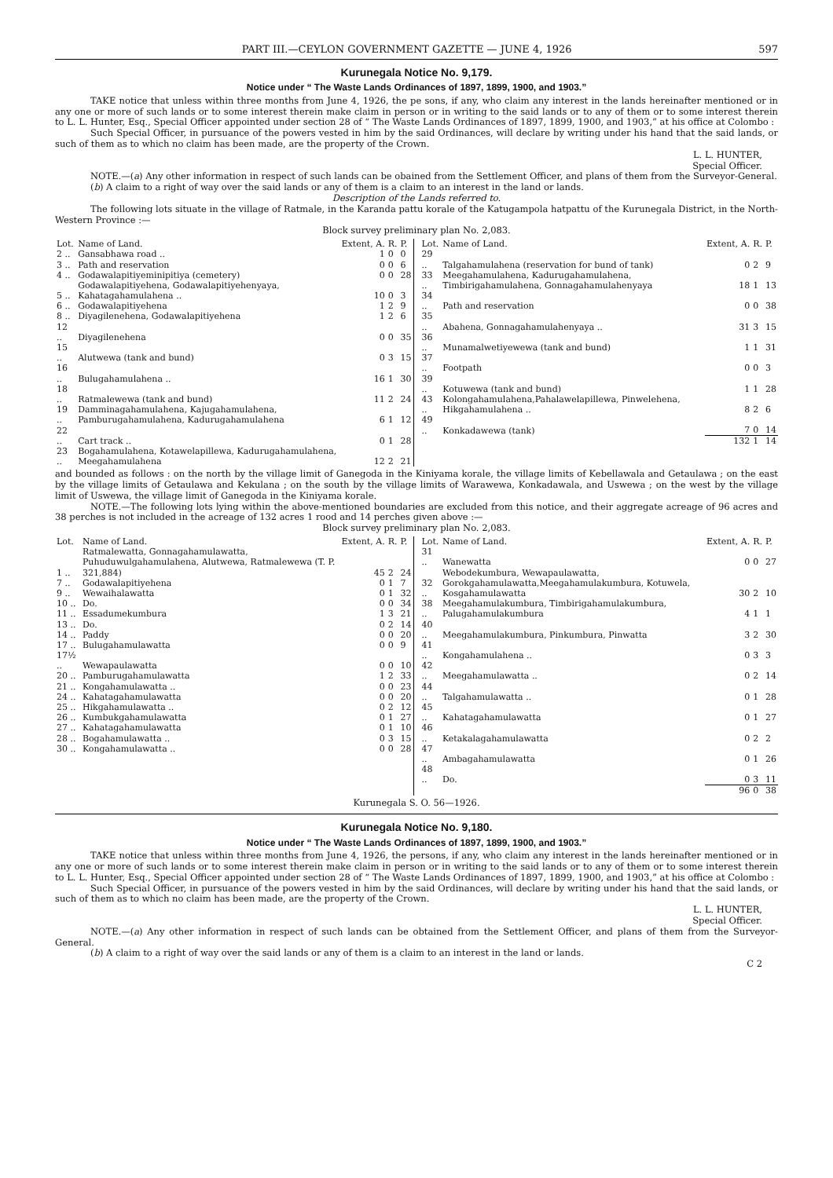PART III.—CEYLON GOVERNMENT GAZETTE — JUNE 4, 1926 597
Kurunegala Notice No. 9,179.
Notice under “ The Waste Lands Ordinances of 1897, 1899, 1900, and 1903.”
TAKE notice that unless within three months from June 4, 1926, the pe sons, if any, who claim any interest in the lands hereinafter mentioned or in any one or more of such lands or to some interest therein make claim in person or in writing to the said lands or to any of them or to some interest therein to L. L. Hunter, Esq., Special Officer appointed under section 28 of “ The Waste Lands Ordinances of 1897, 1899, 1900, and 1903,” at his office at Colombo :
Such Special Officer, in pursuance of the powers vested in him by the said Ordinances, will declare by writing under his hand that the said lands, or such of them as to which no claim has been made, are the property of the Crown.
L. L. HUNTER,
Special Officer.
NOTE.—(a) Any other information in respect of such lands can be obained from the Settlement Officer, and plans of them from the Surveyor-General.
(b) A claim to a right of way over the said lands or any of them is a claim to an interest in the land or lands.
Description of the Lands referred to.
The following lots situate in the village of Ratmale, in the Karanda pattu korale of the Katugampola hatpattu of the Kurunegala District, in the North-Western Province :—
Block survey preliminary plan No. 2,083.
| Lot. | Name of Land. | Extent, A. | R. | P. |
| --- | --- | --- | --- | --- |
| 2 .. | Gansabhawa road .. | 1 | 0 | 0 |
| 3 .. | Path and reservation | 0 | 0 | 6 |
| 4 .. | Godawalapitiyeminipitiya (cemetery) | 0 | 0 | 28 |
| 5 .. | Godawalapitiyehena, Godawalapitiyehenyaya, Kahatagahamulahena .. | 10 | 0 | 3 |
| 6 .. | Godawalapitiyehena | 1 | 2 | 9 |
| 8 .. | Diyagilenehena, Godawalapitiyehena | 1 | 2 | 6 |
| 12 .. | Diyagilenehena | 0 | 0 | 35 |
| 15 .. | Alutwewa (tank and bund) | 0 | 3 | 15 |
| 16 .. | Bulugahamulahena .. | 16 | 1 | 30 |
| 18 .. | Ratmalewewa (tank and bund) | 11 | 2 | 24 |
| 19 .. | Damminagahamulahena, Kajugahamulahena, Pamburugahamulahena, Kadurugahamulahena | 6 | 1 | 12 |
| 22 .. | Cart track .. | 0 | 1 | 28 |
| 23 .. | Bogahamulahena, Kotawelapillewa, Kadurugahamulahena, Meegahamulahena | 12 | 2 | 21 |
| Lot. | Name of Land. | Extent, A. | R. | P. |
| --- | --- | --- | --- | --- |
| 29 .. | Talgahamulahena (reservation for bund of tank) | 0 | 2 | 9 |
| 33 .. | Meegahamulahena, Kadurugahamulahena, Timbirigahamulahena, Gonnagahamulahenyaya | 18 | 1 | 13 |
| 34 .. | Path and reservation | 0 | 0 | 38 |
| 35 .. | Abahena, Gonnagahamulahenyaya .. | 31 | 3 | 15 |
| 36 .. | Munamalwetiyewewa (tank and bund) | 1 | 1 | 31 |
| 37 .. | Footpath | 0 | 0 | 3 |
| 39 .. | Kotuwewa (tank and bund) | 1 | 1 | 28 |
| 43 .. | Kolongahamulahena,Pahalawelapillewa, Pinwelehena, Hikgahamulahena .. | 8 | 2 | 6 |
| 49 .. | Konkadawewa (tank) | 7 | 0 | 14 |
| | | 132 | 1 | 14 |
and bounded as follows : on the north by the village limit of Ganegoda in the Kiniyama korale, the village limits of Kebellawala and Getaulawa ; on the east by the village limits of Getaulawa and Kekulana ; on the south by the village limits of Warawewa, Konkadawala, and Uswewa ; on the west by the village limit of Uswewa, the village limit of Ganegoda in the Kiniyama korale.
NOTE.—The following lots lying within the above-mentioned boundaries are excluded from this notice, and their aggregate acreage of 96 acres and 38 perches is not included in the acreage of 132 acres 1 rood and 14 perches given above :—
Block survey preliminary plan No. 2,083.
| Lot. | Name of Land. | Extent, A. | R. | P. |
| --- | --- | --- | --- | --- |
| 1 .. | Ratmalewatta, Gonnagahamulawatta, Puhuduwulgahamulahena, Alutwewa, Ratmalewewa (T. P. 321,884) | 45 | 2 | 24 |
| 7 .. | Godawalapitiyehena | 0 | 1 | 7 |
| 9 .. | Wewaihalawatta | 0 | 1 | 32 |
| 10 .. | Do. | 0 | 0 | 34 |
| 11 .. | Essadumekumbura | 1 | 3 | 21 |
| 13 .. | Do. | 0 | 2 | 14 |
| 14 .. | Paddy | 0 | 0 | 20 |
| 17 .. | Bulugahamulawatta | 0 | 0 | 9 |
| 17½ .. | Wewapaulawatta | 0 | 0 | 10 |
| 20 .. | Pamburugahamulawatta | 1 | 2 | 33 |
| 21 .. | Kongahamulawatta .. | 0 | 0 | 23 |
| 24 .. | Kahatagahamulawatta | 0 | 0 | 20 |
| 25 .. | Hikgahamulawatta .. | 0 | 2 | 12 |
| 26 .. | Kumbukgahamulawatta | 0 | 1 | 27 |
| 27 .. | Kahatagahamulawatta | 0 | 1 | 10 |
| 28 .. | Bogahamulawatta .. | 0 | 3 | 15 |
| 30 .. | Kongahamulawatta .. | 0 | 0 | 28 |
| Lot. | Name of Land. | Extent, A. | R. | P. |
| --- | --- | --- | --- | --- |
| 31 .. | Wanewatta | 0 | 0 | 27 |
| 32 .. | Webodekumbura, Wewapaulawatta, Gorokgahamulawatta,Meegahamulakumbura, Kotuwela, Kosgahamulawatta | 30 | 2 | 10 |
| 38 .. | Meegahamulakumbura, Timbirigahamulakumbura, Palugahamulakumbura | 4 | 1 | 1 |
| 40 .. | Meegahamulakumbura, Pinkumbura, Pinwatta | 3 | 2 | 30 |
| 41 .. | Kongahamulahena .. | 0 | 3 | 3 |
| 42 .. | Meegahamulawatta .. | 0 | 2 | 14 |
| 44 .. | Talgahamulawatta .. | 0 | 1 | 28 |
| 45 .. | Kahatagahamulawatta | 0 | 1 | 27 |
| 46 .. | Ketakalagahamulawatta | 0 | 2 | 2 |
| 47 .. | Ambagahamulawatta | 0 | 1 | 26 |
| 48 .. | Do. | 0 | 3 | 11 |
| | | 96 | 0 | 38 |
Kurunegala S. O. 56—1926.
Kurunegala Notice No. 9,180.
Notice under “ The Waste Lands Ordinances of 1897, 1899, 1900, and 1903.”
TAKE notice that unless within three months from June 4, 1926, the persons, if any, who claim any interest in the lands hereinafter mentioned or in any one or more of such lands or to some interest therein make claim in person or in writing to the said lands or to any of them or to some interest therein to L. L. Hunter, Esq., Special Officer appointed under section 28 of “ The Waste Lands Ordinances of 1897, 1899, 1900, and 1903,” at his office at Colombo :
Such Special Officer, in pursuance of the powers vested in him by the said Ordinances, will declare by writing under his hand that the said lands, or such of them as to which no claim has been made, are the property of the Crown.
L. L. HUNTER,
Special Officer.
NOTE.—(a) Any other information in respect of such lands can be obtained from the Settlement Officer, and plans of them from the Surveyor-General.
(b) A claim to a right of way over the said lands or any of them is a claim to an interest in the land or lands.
C 2